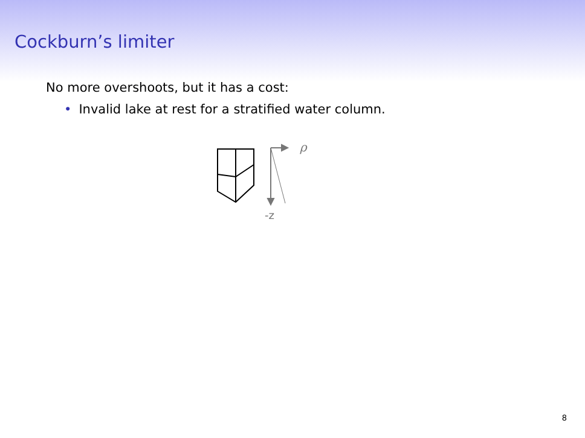Cockburn’s limiter
No more overshoots, but it has a cost:
• Invalid lake at rest for a stratified water column.
ρ
-z
8